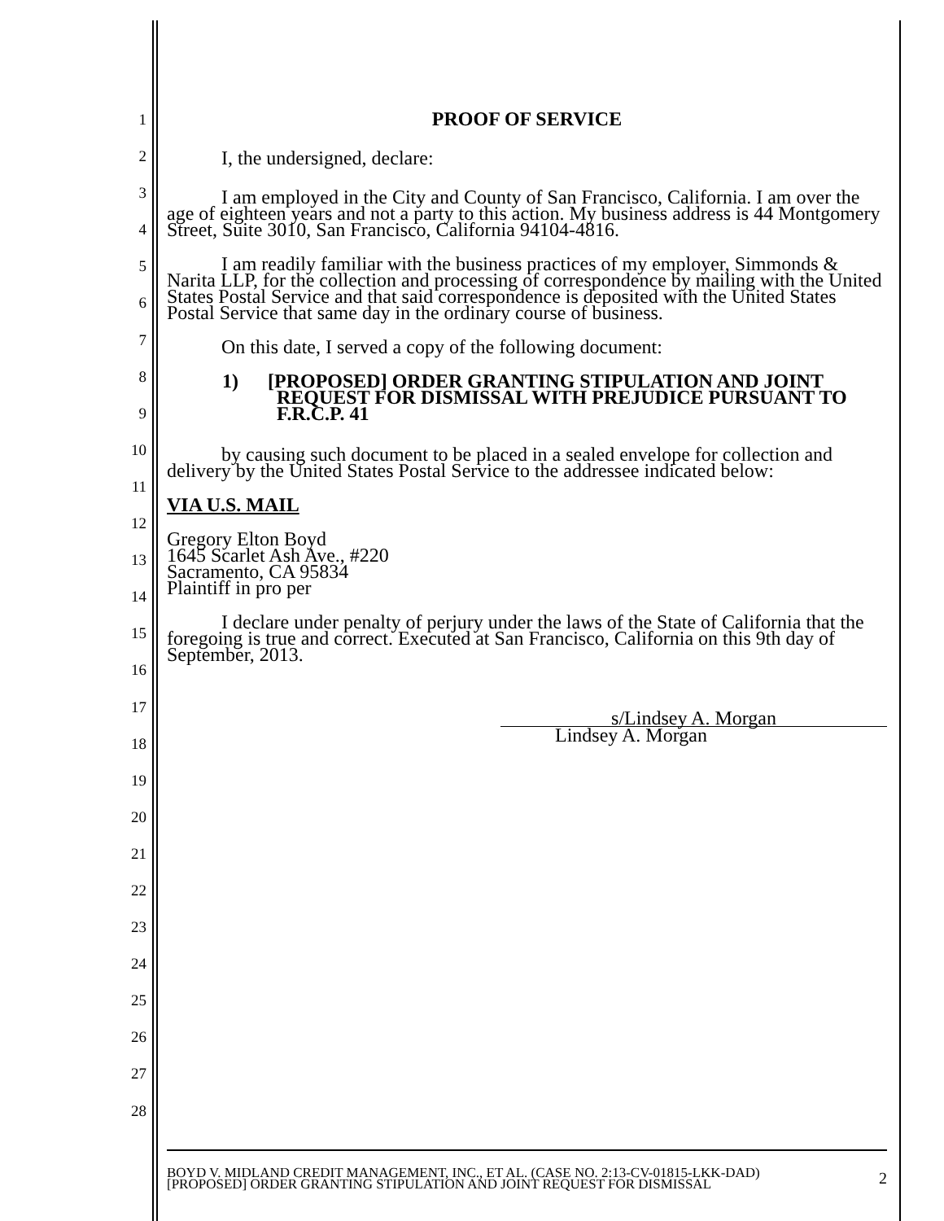1
2
3
4
5
6
7
8
9
10
11
12
13
14
15
16
17
18
19
20
21
22
23
24
25
26
27
28
PROOF OF SERVICE
I, the undersigned, declare:
I am employed in the City and County of San Francisco, California. I am over the age of eighteen years and not a party to this action. My business address is 44 Montgomery Street, Suite 3010, San Francisco, California 94104-4816.
I am readily familiar with the business practices of my employer, Simmonds & Narita LLP, for the collection and processing of correspondence by mailing with the United States Postal Service and that said correspondence is deposited with the United States Postal Service that same day in the ordinary course of business.
On this date, I served a copy of the following document:
1) [PROPOSED] ORDER GRANTING STIPULATION AND JOINT REQUEST FOR DISMISSAL WITH PREJUDICE PURSUANT TO F.R.C.P. 41
by causing such document to be placed in a sealed envelope for collection and delivery by the United States Postal Service to the addressee indicated below:
VIA U.S. MAIL
Gregory Elton Boyd
1645 Scarlet Ash Ave., #220
Sacramento, CA 95834
Plaintiff in pro per
I declare under penalty of perjury under the laws of the State of California that the foregoing is true and correct. Executed at San Francisco, California on this 9th day of September, 2013.
s/Lindsey A. Morgan
Lindsey A. Morgan
2
BOYD V. MIDLAND CREDIT MANAGEMENT, INC., ET AL. (CASE NO. 2:13-CV-01815-LKK-DAD)
[PROPOSED] ORDER GRANTING STIPULATION AND JOINT REQUEST FOR DISMISSAL